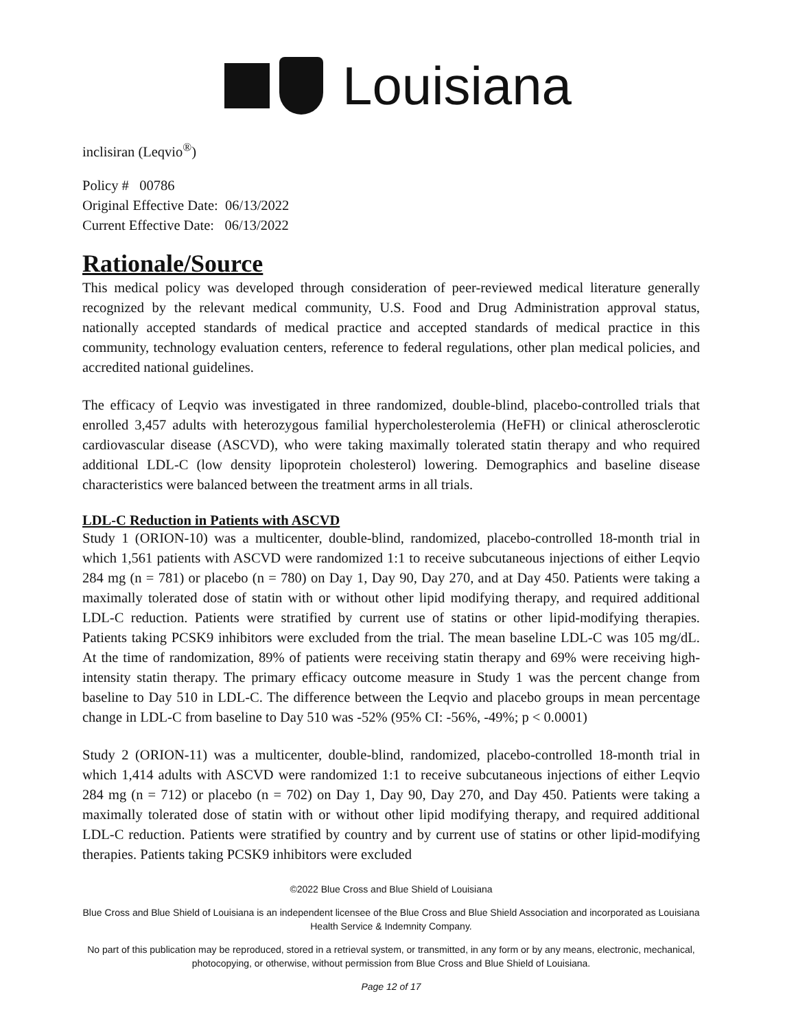Louisiana
inclisiran (Leqvio<sup>®</sup>)
Policy # 00786
Original Effective Date: 06/13/2022
Current Effective Date: 06/13/2022
Rationale/Source
This medical policy was developed through consideration of peer-reviewed medical literature generally recognized by the relevant medical community, U.S. Food and Drug Administration approval status, nationally accepted standards of medical practice and accepted standards of medical practice in this community, technology evaluation centers, reference to federal regulations, other plan medical policies, and accredited national guidelines.
The efficacy of Leqvio was investigated in three randomized, double-blind, placebo-controlled trials that enrolled 3,457 adults with heterozygous familial hypercholesterolemia (HeFH) or clinical atherosclerotic cardiovascular disease (ASCVD), who were taking maximally tolerated statin therapy and who required additional LDL-C (low density lipoprotein cholesterol) lowering. Demographics and baseline disease characteristics were balanced between the treatment arms in all trials.
LDL-C Reduction in Patients with ASCVD
Study 1 (ORION-10) was a multicenter, double-blind, randomized, placebo-controlled 18-month trial in which 1,561 patients with ASCVD were randomized 1:1 to receive subcutaneous injections of either Leqvio 284 mg (n = 781) or placebo (n = 780) on Day 1, Day 90, Day 270, and at Day 450. Patients were taking a maximally tolerated dose of statin with or without other lipid modifying therapy, and required additional LDL-C reduction. Patients were stratified by current use of statins or other lipid-modifying therapies. Patients taking PCSK9 inhibitors were excluded from the trial. The mean baseline LDL-C was 105 mg/dL. At the time of randomization, 89% of patients were receiving statin therapy and 69% were receiving high-intensity statin therapy. The primary efficacy outcome measure in Study 1 was the percent change from baseline to Day 510 in LDL-C. The difference between the Leqvio and placebo groups in mean percentage change in LDL-C from baseline to Day 510 was -52% (95% CI: -56%, -49%; p < 0.0001)
Study 2 (ORION-11) was a multicenter, double-blind, randomized, placebo-controlled 18-month trial in which 1,414 adults with ASCVD were randomized 1:1 to receive subcutaneous injections of either Leqvio 284 mg (n = 712) or placebo (n = 702) on Day 1, Day 90, Day 270, and Day 450. Patients were taking a maximally tolerated dose of statin with or without other lipid modifying therapy, and required additional LDL-C reduction. Patients were stratified by country and by current use of statins or other lipid-modifying therapies. Patients taking PCSK9 inhibitors were excluded
©2022 Blue Cross and Blue Shield of Louisiana
Blue Cross and Blue Shield of Louisiana is an independent licensee of the Blue Cross and Blue Shield Association and incorporated as Louisiana Health Service & Indemnity Company.
No part of this publication may be reproduced, stored in a retrieval system, or transmitted, in any form or by any means, electronic, mechanical, photocopying, or otherwise, without permission from Blue Cross and Blue Shield of Louisiana.
Page 12 of 17